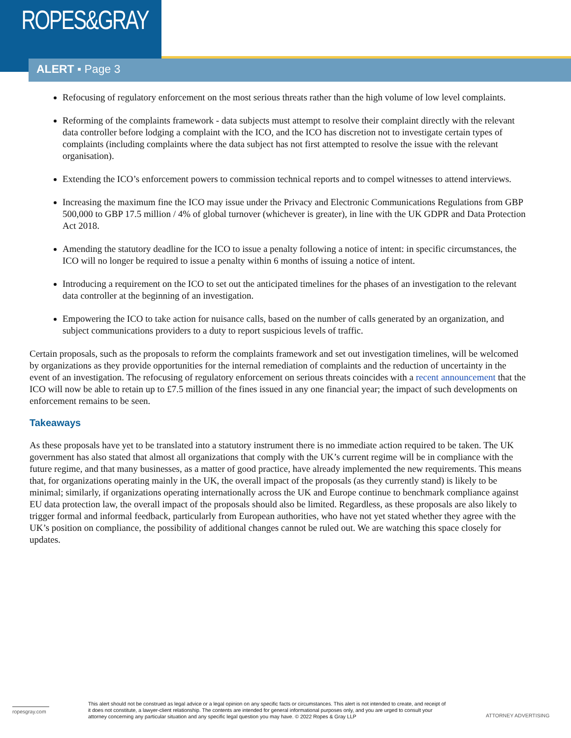ROPES&GRAY
ALERT ▪ Page 3
Refocusing of regulatory enforcement on the most serious threats rather than the high volume of low level complaints.
Reforming of the complaints framework - data subjects must attempt to resolve their complaint directly with the relevant data controller before lodging a complaint with the ICO, and the ICO has discretion not to investigate certain types of complaints (including complaints where the data subject has not first attempted to resolve the issue with the relevant organisation).
Extending the ICO’s enforcement powers to commission technical reports and to compel witnesses to attend interviews.
Increasing the maximum fine the ICO may issue under the Privacy and Electronic Communications Regulations from GBP 500,000 to GBP 17.5 million / 4% of global turnover (whichever is greater), in line with the UK GDPR and Data Protection Act 2018.
Amending the statutory deadline for the ICO to issue a penalty following a notice of intent: in specific circumstances, the ICO will no longer be required to issue a penalty within 6 months of issuing a notice of intent.
Introducing a requirement on the ICO to set out the anticipated timelines for the phases of an investigation to the relevant data controller at the beginning of an investigation.
Empowering the ICO to take action for nuisance calls, based on the number of calls generated by an organization, and subject communications providers to a duty to report suspicious levels of traffic.
Certain proposals, such as the proposals to reform the complaints framework and set out investigation timelines, will be welcomed by organizations as they provide opportunities for the internal remediation of complaints and the reduction of uncertainty in the event of an investigation. The refocusing of regulatory enforcement on serious threats coincides with a recent announcement that the ICO will now be able to retain up to £7.5 million of the fines issued in any one financial year; the impact of such developments on enforcement remains to be seen.
Takeaways
As these proposals have yet to be translated into a statutory instrument there is no immediate action required to be taken. The UK government has also stated that almost all organizations that comply with the UK’s current regime will be in compliance with the future regime, and that many businesses, as a matter of good practice, have already implemented the new requirements. This means that, for organizations operating mainly in the UK, the overall impact of the proposals (as they currently stand) is likely to be minimal; similarly, if organizations operating internationally across the UK and Europe continue to benchmark compliance against EU data protection law, the overall impact of the proposals should also be limited. Regardless, as these proposals are also likely to trigger formal and informal feedback, particularly from European authorities, who have not yet stated whether they agree with the UK’s position on compliance, the possibility of additional changes cannot be ruled out. We are watching this space closely for updates.
ropesgray.com
This alert should not be construed as legal advice or a legal opinion on any specific facts or circumstances. This alert is not intended to create, and receipt of it does not constitute, a lawyer-client relationship. The contents are intended for general informational purposes only, and you are urged to consult your attorney concerning any particular situation and any specific legal question you may have. © 2022 Ropes & Gray LLP
ATTORNEY ADVERTISING